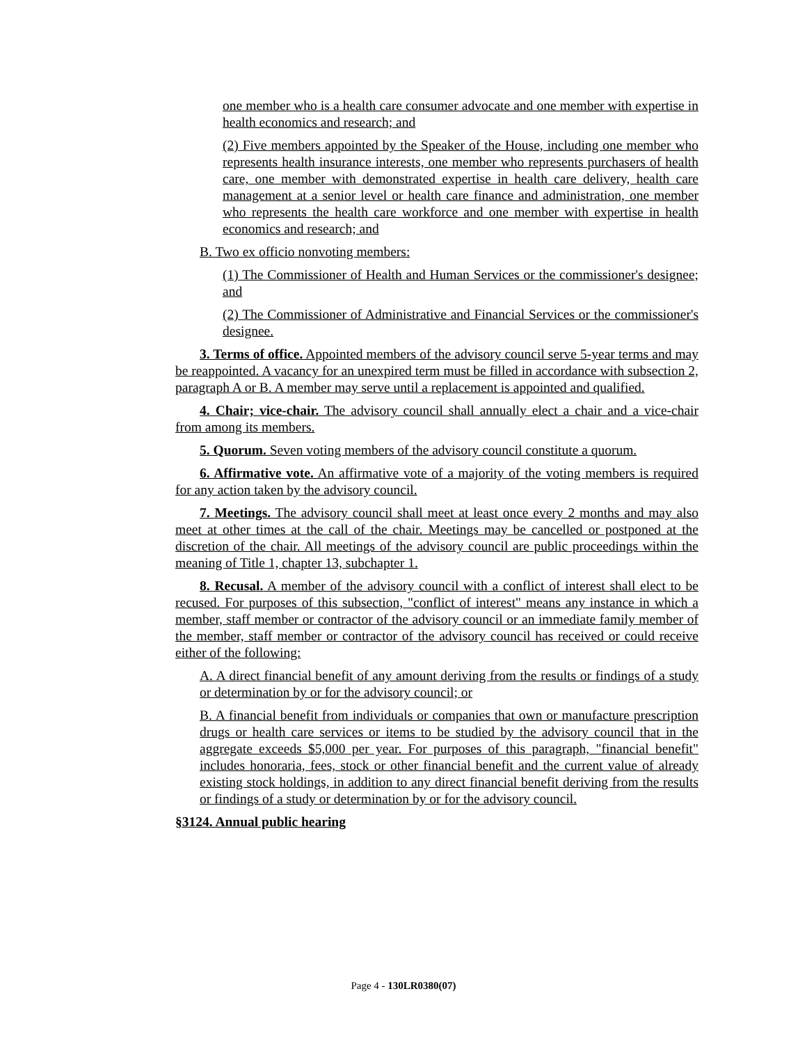one member who is a health care consumer advocate and one member with expertise in health economics and research; and
(2) Five members appointed by the Speaker of the House, including one member who represents health insurance interests, one member who represents purchasers of health care, one member with demonstrated expertise in health care delivery, health care management at a senior level or health care finance and administration, one member who represents the health care workforce and one member with expertise in health economics and research; and
B. Two ex officio nonvoting members:
(1) The Commissioner of Health and Human Services or the commissioner's designee; and
(2) The Commissioner of Administrative and Financial Services or the commissioner's designee.
3. Terms of office. Appointed members of the advisory council serve 5-year terms and may be reappointed. A vacancy for an unexpired term must be filled in accordance with subsection 2, paragraph A or B. A member may serve until a replacement is appointed and qualified.
4. Chair; vice-chair. The advisory council shall annually elect a chair and a vice-chair from among its members.
5. Quorum. Seven voting members of the advisory council constitute a quorum.
6. Affirmative vote. An affirmative vote of a majority of the voting members is required for any action taken by the advisory council.
7. Meetings. The advisory council shall meet at least once every 2 months and may also meet at other times at the call of the chair. Meetings may be cancelled or postponed at the discretion of the chair. All meetings of the advisory council are public proceedings within the meaning of Title 1, chapter 13, subchapter 1.
8. Recusal. A member of the advisory council with a conflict of interest shall elect to be recused. For purposes of this subsection, "conflict of interest" means any instance in which a member, staff member or contractor of the advisory council or an immediate family member of the member, staff member or contractor of the advisory council has received or could receive either of the following:
A. A direct financial benefit of any amount deriving from the results or findings of a study or determination by or for the advisory council; or
B. A financial benefit from individuals or companies that own or manufacture prescription drugs or health care services or items to be studied by the advisory council that in the aggregate exceeds $5,000 per year. For purposes of this paragraph, "financial benefit" includes honoraria, fees, stock or other financial benefit and the current value of already existing stock holdings, in addition to any direct financial benefit deriving from the results or findings of a study or determination by or for the advisory council.
§3124. Annual public hearing
Page 4 - 130LR0380(07)